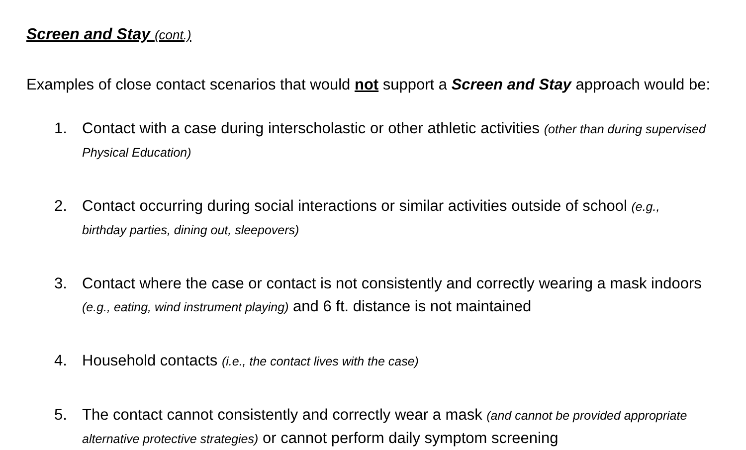Screen and Stay (cont.)
Examples of close contact scenarios that would not support a Screen and Stay approach would be:
1. Contact with a case during interscholastic or other athletic activities (other than during supervised Physical Education)
2. Contact occurring during social interactions or similar activities outside of school (e.g., birthday parties, dining out, sleepovers)
3. Contact where the case or contact is not consistently and correctly wearing a mask indoors (e.g., eating, wind instrument playing) and 6 ft. distance is not maintained
4. Household contacts (i.e., the contact lives with the case)
5. The contact cannot consistently and correctly wear a mask (and cannot be provided appropriate alternative protective strategies) or cannot perform daily symptom screening